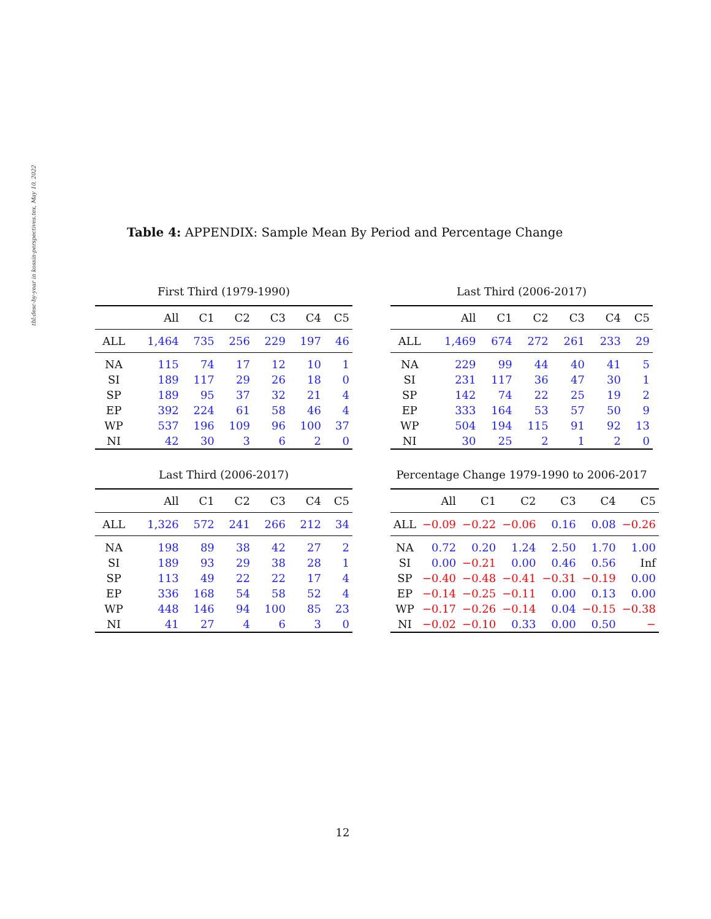tbl:desc-by-year in kossin-perspectives.tex, May 10, 2022
Table 4: APPENDIX: Sample Mean By Period and Percentage Change
First Third (1979-1990)
| | All | C1 | C2 | C3 | C4 | C5 |
| --- | --- | --- | --- | --- | --- | --- |
| ALL | 1,464 | 735 | 256 | 229 | 197 | 46 |
| NA | 115 | 74 | 17 | 12 | 10 | 1 |
| SI | 189 | 117 | 29 | 26 | 18 | 0 |
| SP | 189 | 95 | 37 | 32 | 21 | 4 |
| EP | 392 | 224 | 61 | 58 | 46 | 4 |
| WP | 537 | 196 | 109 | 96 | 100 | 37 |
| NI | 42 | 30 | 3 | 6 | 2 | 0 |
Last Third (2006-2017)
| | All | C1 | C2 | C3 | C4 | C5 |
| --- | --- | --- | --- | --- | --- | --- |
| ALL | 1,469 | 674 | 272 | 261 | 233 | 29 |
| NA | 229 | 99 | 44 | 40 | 41 | 5 |
| SI | 231 | 117 | 36 | 47 | 30 | 1 |
| SP | 142 | 74 | 22 | 25 | 19 | 2 |
| EP | 333 | 164 | 53 | 57 | 50 | 9 |
| WP | 504 | 194 | 115 | 91 | 92 | 13 |
| NI | 30 | 25 | 2 | 1 | 2 | 0 |
Last Third (2006-2017)
| | All | C1 | C2 | C3 | C4 | C5 |
| --- | --- | --- | --- | --- | --- | --- |
| ALL | 1,326 | 572 | 241 | 266 | 212 | 34 |
| NA | 198 | 89 | 38 | 42 | 27 | 2 |
| SI | 189 | 93 | 29 | 38 | 28 | 1 |
| SP | 113 | 49 | 22 | 22 | 17 | 4 |
| EP | 336 | 168 | 54 | 58 | 52 | 4 |
| WP | 448 | 146 | 94 | 100 | 85 | 23 |
| NI | 41 | 27 | 4 | 6 | 3 | 0 |
Percentage Change 1979-1990 to 2006-2017
| | All | C1 | C2 | C3 | C4 | C5 |
| --- | --- | --- | --- | --- | --- | --- |
| ALL | −0.09 | −0.22 | −0.06 | 0.16 | 0.08 | −0.26 |
| NA | 0.72 | 0.20 | 1.24 | 2.50 | 1.70 | 1.00 |
| SI | 0.00 | −0.21 | 0.00 | 0.46 | 0.56 | Inf |
| SP | −0.40 | −0.48 | −0.41 | −0.31 | −0.19 | 0.00 |
| EP | −0.14 | −0.25 | −0.11 | 0.00 | 0.13 | 0.00 |
| WP | −0.17 | −0.26 | −0.14 | 0.04 | −0.15 | −0.38 |
| NI | −0.02 | −0.10 | 0.33 | 0.00 | 0.50 | − |
12